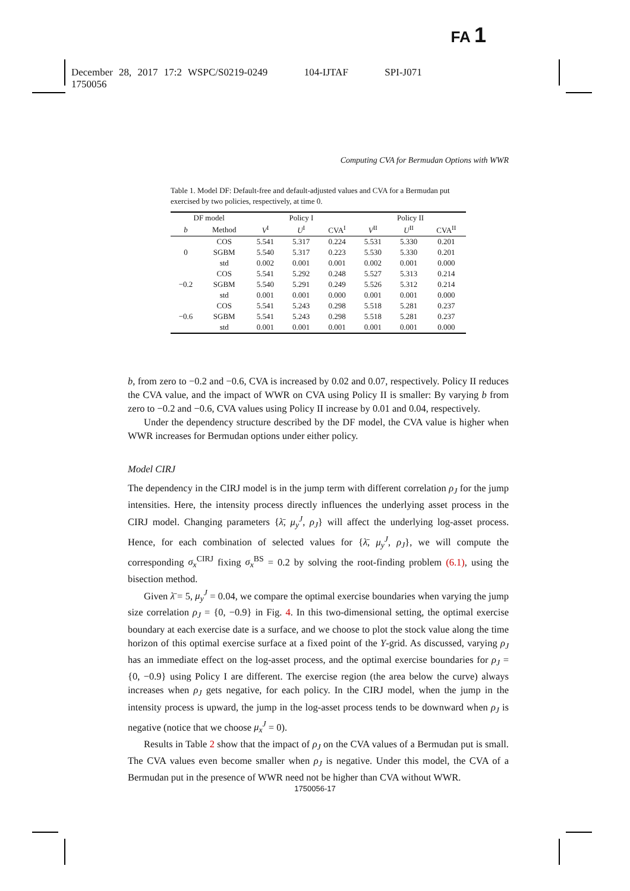FA 1
December 28, 2017 17:2 WSPC/S0219-0249 104-IJTAF SPI-J071
1750056
Computing CVA for Bermudan Options with WWR
Table 1. Model DF: Default-free and default-adjusted values and CVA for a Bermudan put exercised by two policies, respectively, at time 0.
| DF model | | Policy I | | | Policy II | | |
| --- | --- | --- | --- | --- | --- | --- | --- |
| b | Method | V<sup>I</sup> | U<sup>I</sup> | CVA<sup>I</sup> | V<sup>II</sup> | U<sup>II</sup> | CVA<sup>II</sup> |
| 0 | COS | 5.541 | 5.317 | 0.224 | 5.531 | 5.330 | 0.201 |
| | SGBM | 5.540 | 5.317 | 0.223 | 5.530 | 5.330 | 0.201 |
| | std | 0.002 | 0.001 | 0.001 | 0.002 | 0.001 | 0.000 |
| −0.2 | COS | 5.541 | 5.292 | 0.248 | 5.527 | 5.313 | 0.214 |
| | SGBM | 5.540 | 5.291 | 0.249 | 5.526 | 5.312 | 0.214 |
| | std | 0.001 | 0.001 | 0.000 | 0.001 | 0.001 | 0.000 |
| −0.6 | COS | 5.541 | 5.243 | 0.298 | 5.518 | 5.281 | 0.237 |
| | SGBM | 5.541 | 5.243 | 0.298 | 5.518 | 5.281 | 0.237 |
| | std | 0.001 | 0.001 | 0.001 | 0.001 | 0.001 | 0.000 |
b, from zero to −0.2 and −0.6, CVA is increased by 0.02 and 0.07, respectively. Policy II reduces the CVA value, and the impact of WWR on CVA using Policy II is smaller: By varying b from zero to −0.2 and −0.6, CVA values using Policy II increase by 0.01 and 0.04, respectively.
Under the dependency structure described by the DF model, the CVA value is higher when WWR increases for Bermudan options under either policy.
Model CIRJ
The dependency in the CIRJ model is in the jump term with different correlation ρ<sub>J</sub> for the jump intensities. Here, the intensity process directly influences the underlying asset process in the CIRJ model. Changing parameters {λ̄, μ<sub>y</sub><sup>J</sup>, ρ<sub>J</sub>} will affect the underlying log-asset process. Hence, for each combination of selected values for {λ̄, μ<sub>y</sub><sup>J</sup>, ρ<sub>J</sub>}, we will compute the corresponding σ<sub>x</sub><sup>CIRJ</sup> fixing σ<sub>x</sub><sup>BS</sup> = 0.2 by solving the root-finding problem (6.1), using the bisection method.
Given λ̄ = 5, μ<sub>y</sub><sup>J</sup> = 0.04, we compare the optimal exercise boundaries when varying the jump size correlation ρ<sub>J</sub> = {0, −0.9} in Fig. 4. In this two-dimensional setting, the optimal exercise boundary at each exercise date is a surface, and we choose to plot the stock value along the time horizon of this optimal exercise surface at a fixed point of the Y-grid. As discussed, varying ρ<sub>J</sub> has an immediate effect on the log-asset process, and the optimal exercise boundaries for ρ<sub>J</sub> = {0, −0.9} using Policy I are different. The exercise region (the area below the curve) always increases when ρ<sub>J</sub> gets negative, for each policy. In the CIRJ model, when the jump in the intensity process is upward, the jump in the log-asset process tends to be downward when ρ<sub>J</sub> is negative (notice that we choose μ<sub>x</sub><sup>J</sup> = 0).
Results in Table 2 show that the impact of ρ<sub>J</sub> on the CVA values of a Bermudan put is small. The CVA values even become smaller when ρ<sub>J</sub> is negative. Under this model, the CVA of a Bermudan put in the presence of WWR need not be higher than CVA without WWR.
1750056-17